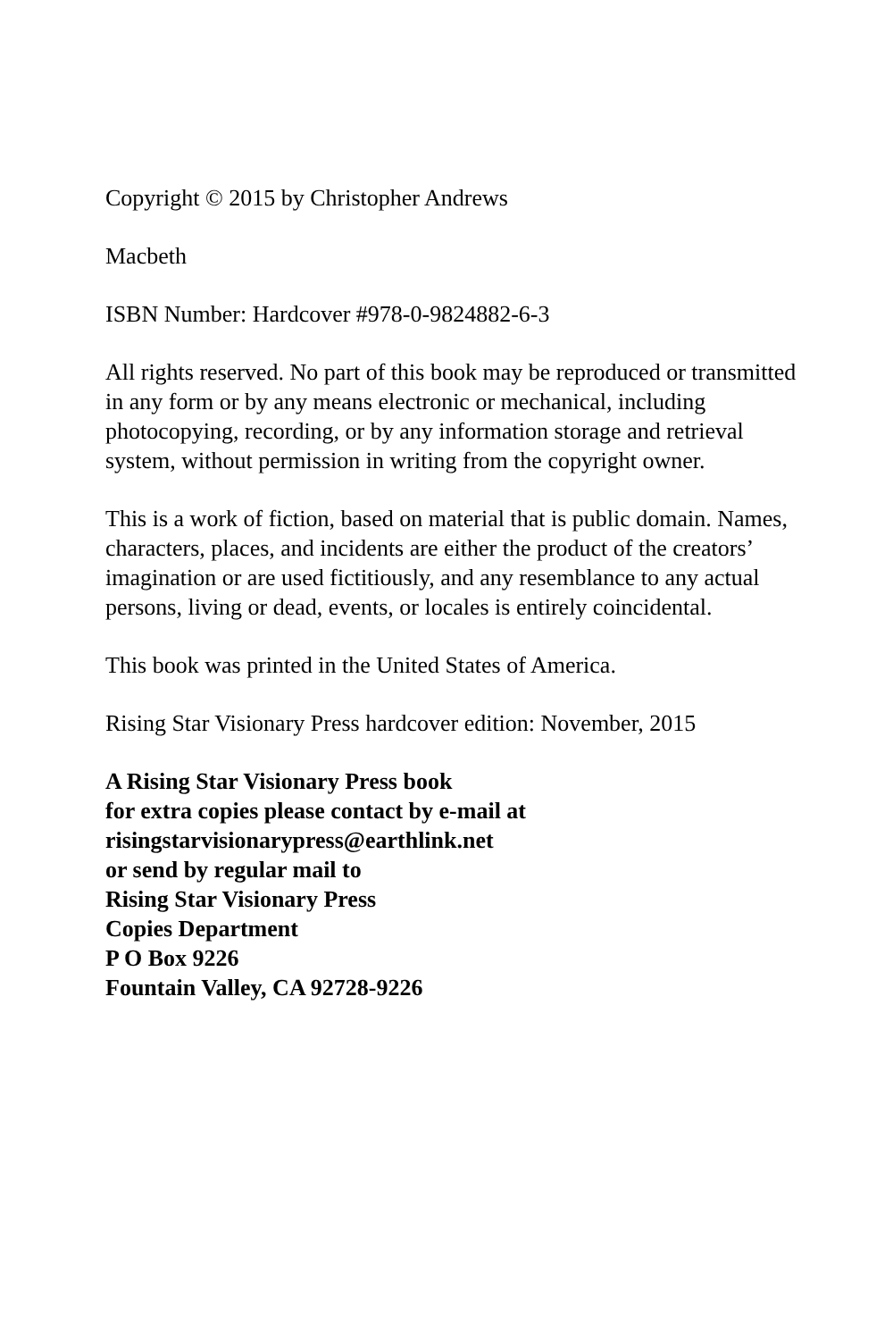Copyright © 2015 by Christopher Andrews
Macbeth
ISBN Number: Hardcover #978-0-9824882-6-3
All rights reserved. No part of this book may be reproduced or transmitted in any form or by any means electronic or mechanical, including photocopying, recording, or by any information storage and retrieval system, without permission in writing from the copyright owner.
This is a work of fiction, based on material that is public domain. Names, characters, places, and incidents are either the product of the creators’ imagination or are used fictitiously, and any resemblance to any actual persons, living or dead, events, or locales is entirely coincidental.
This book was printed in the United States of America.
Rising Star Visionary Press hardcover edition: November, 2015
A Rising Star Visionary Press book
for extra copies please contact by e-mail at
risingstarvisionarypress@earthlink.net
or send by regular mail to
Rising Star Visionary Press
Copies Department
P O Box 9226
Fountain Valley, CA 92728-9226